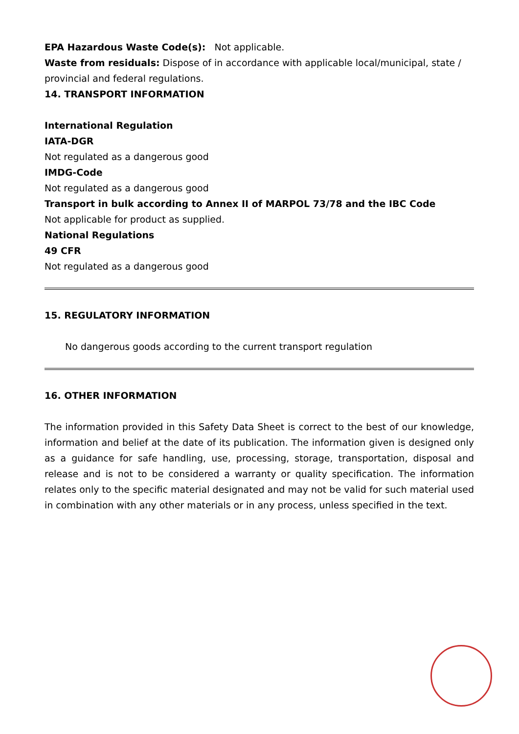EPA Hazardous Waste Code(s): Not applicable.
Waste from residuals: Dispose of in accordance with applicable local/municipal, state / provincial and federal regulations.
14. TRANSPORT INFORMATION
International Regulation
IATA-DGR
Not regulated as a dangerous good
IMDG-Code
Not regulated as a dangerous good
Transport in bulk according to Annex II of MARPOL 73/78 and the IBC Code
Not applicable for product as supplied.
National Regulations
49 CFR
Not regulated as a dangerous good
15. REGULATORY INFORMATION
No dangerous goods according to the current transport regulation
16. OTHER INFORMATION
The information provided in this Safety Data Sheet is correct to the best of our knowledge, information and belief at the date of its publication. The information given is designed only as a guidance for safe handling, use, processing, storage, transportation, disposal and release and is not to be considered a warranty or quality specification. The information relates only to the specific material designated and may not be valid for such material used in combination with any other materials or in any process, unless specified in the text.